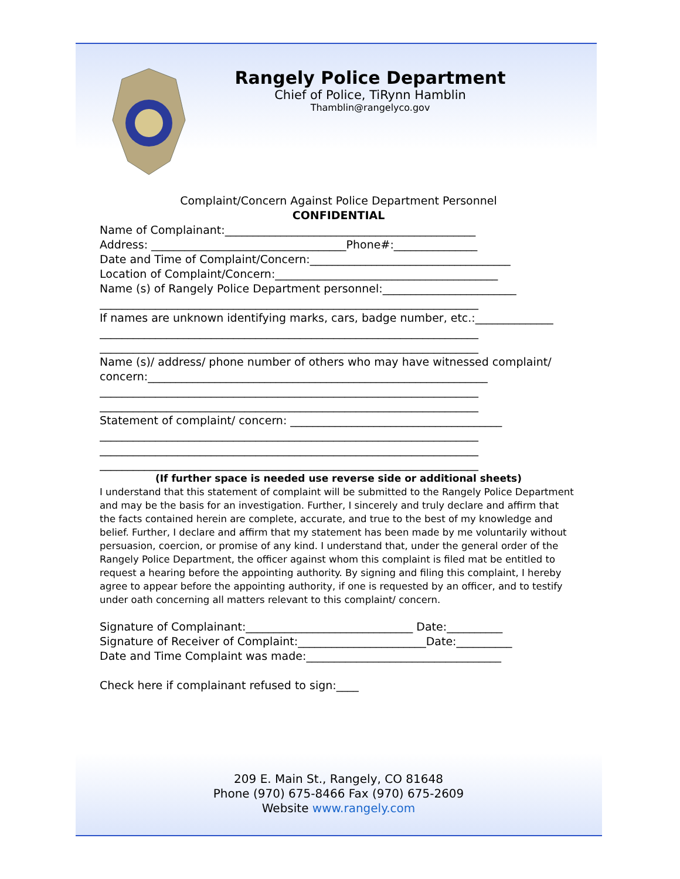Rangely Police Department
Chief of Police, TiRynn Hamblin
Thamblin@rangelyco.gov
Complaint/Concern Against Police Department Personnel
CONFIDENTIAL
Name of Complainant:_____________________________________________
Address: ___________________________________Phone#:_______________
Date and Time of Complaint/Concern:____________________________________
Location of Complaint/Concern:________________________________________
Name (s) of Rangely Police Department personnel:________________________
____________________________________________________________________
If names are unknown identifying marks, cars, badge number, etc.:______________
____________________________________________________________________
____________________________________________________________________
Name (s)/ address/ phone number of others who may have witnessed complaint/
concern:_____________________________________________________________
____________________________________________________________________
____________________________________________________________________
Statement of complaint/ concern: ______________________________________
____________________________________________________________________
____________________________________________________________________
____________________________________________________________________
(If further space is needed use reverse side or additional sheets)
I understand that this statement of complaint will be submitted to the Rangely Police Department and may be the basis for an investigation. Further, I sincerely and truly declare and affirm that the facts contained herein are complete, accurate, and true to the best of my knowledge and belief. Further, I declare and affirm that my statement has been made by me voluntarily without persuasion, coercion, or promise of any kind. I understand that, under the general order of the Rangely Police Department, the officer against whom this complaint is filed mat be entitled to request a hearing before the appointing authority. By signing and filing this complaint, I hereby agree to appear before the appointing authority, if one is requested by an officer, and to testify under oath concerning all matters relevant to this complaint/ concern.
Signature of Complainant:______________________________ Date:__________
Signature of Receiver of Complaint:_______________________Date:__________
Date and Time Complaint was made:___________________________________
Check here if complainant refused to sign:____
209 E. Main St., Rangely, CO 81648
Phone (970) 675-8466 Fax (970) 675-2609
Website www.rangely.com